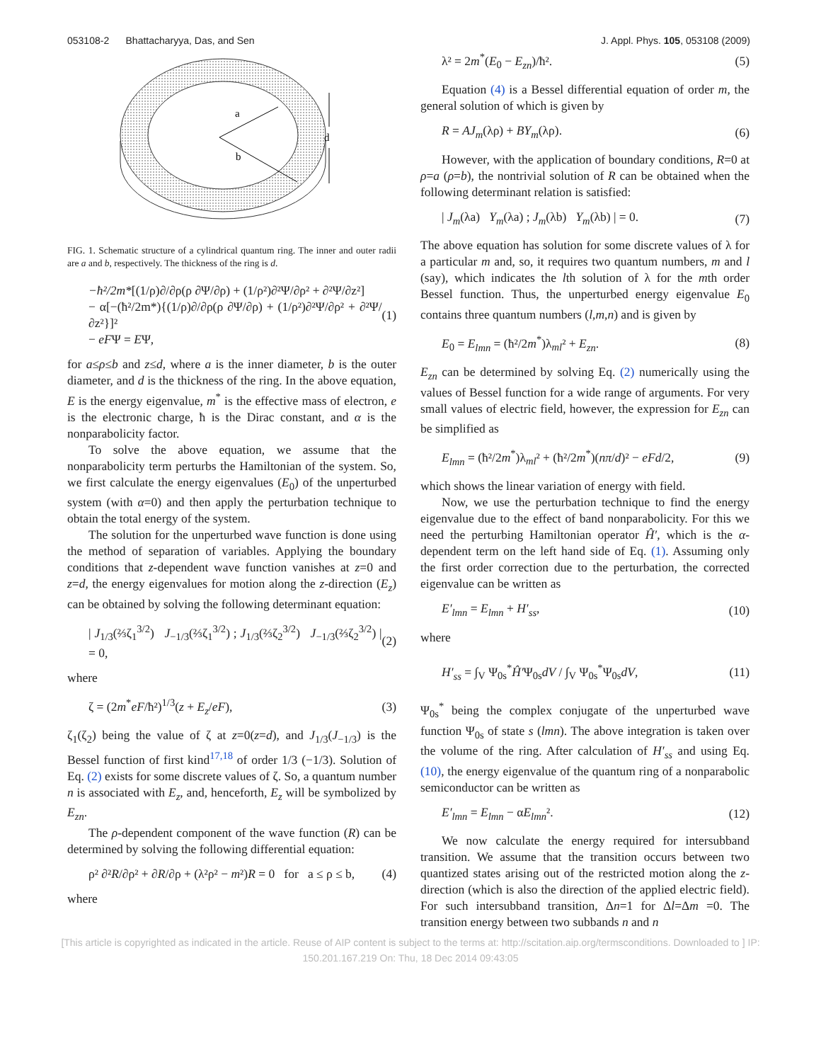053108-2 Bhattacharyya, Das, and Sen J. Appl. Phys. 105, 053108 (2009)
a
b
d
FIG. 1. Schematic structure of a cylindrical quantum ring. The inner and outer radii are a and b, respectively. The thickness of the ring is d.
−ħ²/2m*[(1/ρ)∂/∂ρ(ρ ∂Ψ/∂ρ) + (1/ρ²)∂²Ψ/∂ρ² + ∂²Ψ/∂z²]
− α[−(ħ²/2m*){(1/ρ)∂/∂ρ(ρ ∂Ψ/∂ρ) + (1/ρ²)∂²Ψ/∂ρ² + ∂²Ψ/∂z²}]²
− eFΨ = EΨ, (1)
for a≤ρ≤b and z≤d, where a is the inner diameter, b is the outer diameter, and d is the thickness of the ring. In the above equation, E is the energy eigenvalue, m<sup>*</sup> is the effective mass of electron, e is the electronic charge, ħ is the Dirac constant, and α is the nonparabolicity factor.
To solve the above equation, we assume that the nonparabolicity term perturbs the Hamiltonian of the system. So, we first calculate the energy eigenvalues (E<sub>0</sub>) of the unperturbed system (with α=0) and then apply the perturbation technique to obtain the total energy of the system.
The solution for the unperturbed wave function is done using the method of separation of variables. Applying the boundary conditions that z-dependent wave function vanishes at z=0 and z=d, the energy eigenvalues for motion along the z-direction (E<sub>z</sub>) can be obtained by solving the following determinant equation:
| J<sub>1/3</sub>(⅔ζ<sub>1</sub><sup>3/2</sup>) J<sub>−1/3</sub>(⅔ζ<sub>1</sub><sup>3/2</sup>) ; J<sub>1/3</sub>(⅔ζ<sub>2</sub><sup>3/2</sup>) J<sub>−1/3</sub>(⅔ζ<sub>2</sub><sup>3/2</sup>) | = 0, (2)
where
ζ = (2m<sup>*</sup>eF/ħ²)<sup>1/3</sup>(z + E<sub>z</sub>/eF), (3)
ζ<sub>1</sub>(ζ<sub>2</sub>) being the value of ζ at z=0(z=d), and J<sub>1/3</sub>(J<sub>−1/3</sub>) is the Bessel function of first kind<sup>17,18</sup> of order 1/3 (−1/3). Solution of Eq. (2) exists for some discrete values of ζ. So, a quantum number n is associated with E<sub>z</sub>, and, henceforth, E<sub>z</sub> will be symbolized by E<sub>zn</sub>.
The ρ-dependent component of the wave function (R) can be determined by solving the following differential equation:
ρ² ∂²R/∂ρ² + ∂R/∂ρ + (λ²ρ² − m²)R = 0 for a ≤ ρ ≤ b, (4)
where
λ² = 2m<sup>*</sup>(E<sub>0</sub> − E<sub>zn</sub>)/ħ². (5)
Equation (4) is a Bessel differential equation of order m, the general solution of which is given by
R = AJ<sub>m</sub>(λρ) + BY<sub>m</sub>(λρ). (6)
However, with the application of boundary conditions, R=0 at ρ=a (ρ=b), the nontrivial solution of R can be obtained when the following determinant relation is satisfied:
| J<sub>m</sub>(λa) Y<sub>m</sub>(λa) ; J<sub>m</sub>(λb) Y<sub>m</sub>(λb) | = 0. (7)
The above equation has solution for some discrete values of λ for a particular m and, so, it requires two quantum numbers, m and l (say), which indicates the lth solution of λ for the mth order Bessel function. Thus, the unperturbed energy eigenvalue E<sub>0</sub> contains three quantum numbers (l,m,n) and is given by
E<sub>0</sub> = E<sub>lmn</sub> = (ħ²/2m<sup>*</sup>)λ<sub>ml</sub>² + E<sub>zn</sub>. (8)
E<sub>zn</sub> can be determined by solving Eq. (2) numerically using the values of Bessel function for a wide range of arguments. For very small values of electric field, however, the expression for E<sub>zn</sub> can be simplified as
E<sub>lmn</sub> = (ħ²/2m<sup>*</sup>)λ<sub>ml</sub>² + (ħ²/2m<sup>*</sup>)(nπ/d)² − eFd/2, (9)
which shows the linear variation of energy with field.
Now, we use the perturbation technique to find the energy eigenvalue due to the effect of band nonparabolicity. For this we need the perturbing Hamiltonian operator Ĥ′, which is the α-dependent term on the left hand side of Eq. (1). Assuming only the first order correction due to the perturbation, the corrected eigenvalue can be written as
E′<sub>lmn</sub> = E<sub>lmn</sub> + H′<sub>ss</sub>, (10)
where
H′<sub>ss</sub> = ∫<sub>V</sub> Ψ<sub>0s</sub><sup>*</sup>Ĥ′Ψ<sub>0s</sub>dV / ∫<sub>V</sub> Ψ<sub>0s</sub><sup>*</sup>Ψ<sub>0s</sub>dV, (11)
Ψ<sub>0s</sub><sup>*</sup> being the complex conjugate of the unperturbed wave function Ψ<sub>0s</sub> of state s (lmn). The above integration is taken over the volume of the ring. After calculation of H′<sub>ss</sub> and using Eq. (10), the energy eigenvalue of the quantum ring of a nonparabolic semiconductor can be written as
E′<sub>lmn</sub> = E<sub>lmn</sub> − αE<sub>lmn</sub>². (12)
We now calculate the energy required for intersubband transition. We assume that the transition occurs between two quantized states arising out of the restricted motion along the z-direction (which is also the direction of the applied electric field). For such intersubband transition, Δn=1 for Δl=Δm =0. The transition energy between two subbands n and n
[This article is copyrighted as indicated in the article. Reuse of AIP content is subject to the terms at: http://scitation.aip.org/termsconditions. Downloaded to ] IP:
150.201.167.219 On: Thu, 18 Dec 2014 09:43:05